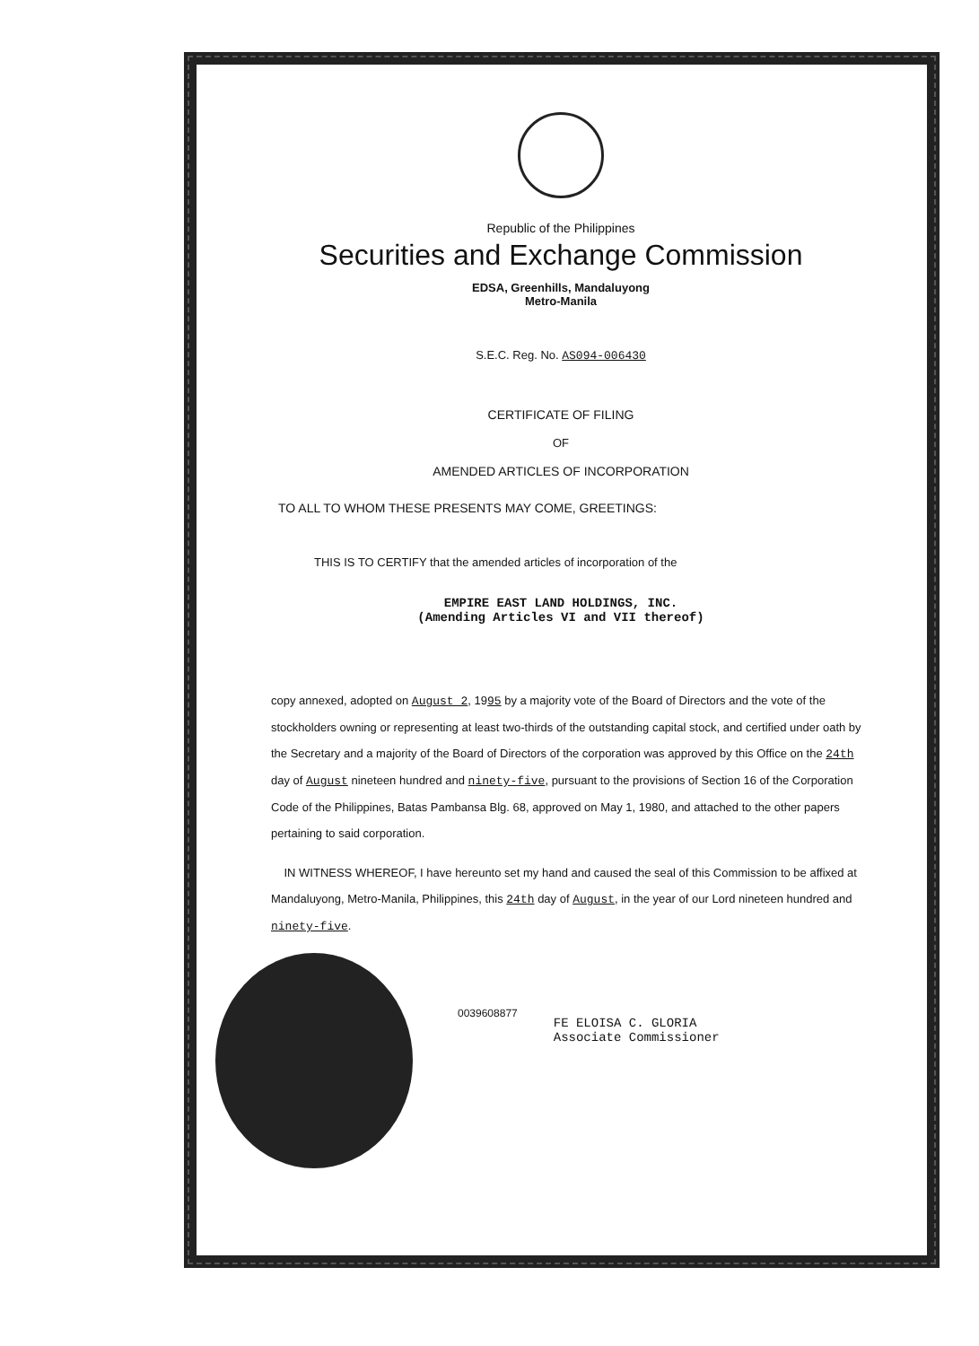Republic of the Philippines
Securities and Exchange Commission
EDSA, Greenhills, Mandaluyong
Metro-Manila
S.E.C. Reg. No. AS094-006430
CERTIFICATE OF FILING
OF
AMENDED ARTICLES OF INCORPORATION
TO ALL TO WHOM THESE PRESENTS MAY COME, GREETINGS:
THIS IS TO CERTIFY that the amended articles of incorporation of the
EMPIRE EAST LAND HOLDINGS, INC.
(Amending Articles VI and VII thereof)
copy annexed, adopted on August 2, 1995 by a majority vote of the Board of Directors and the vote of the stockholders owning or representing at least two-thirds of the outstanding capital stock, and certified under oath by the Secretary and a majority of the Board of Directors of the corporation was approved by this Office on the 24th day of August nineteen hundred and ninety-five, pursuant to the provisions of Section 16 of the Corporation Code of the Philippines, Batas Pambansa Blg. 68, approved on May 1, 1980, and attached to the other papers pertaining to said corporation.
IN WITNESS WHEREOF, I have hereunto set my hand and caused the seal of this Commission to be affixed at Mandaluyong, Metro-Manila, Philippines, this 24th day of August, in the year of our Lord nineteen hundred and ninety-five.
0039608877
FE ELOISA C. GLORIA
Associate Commissioner